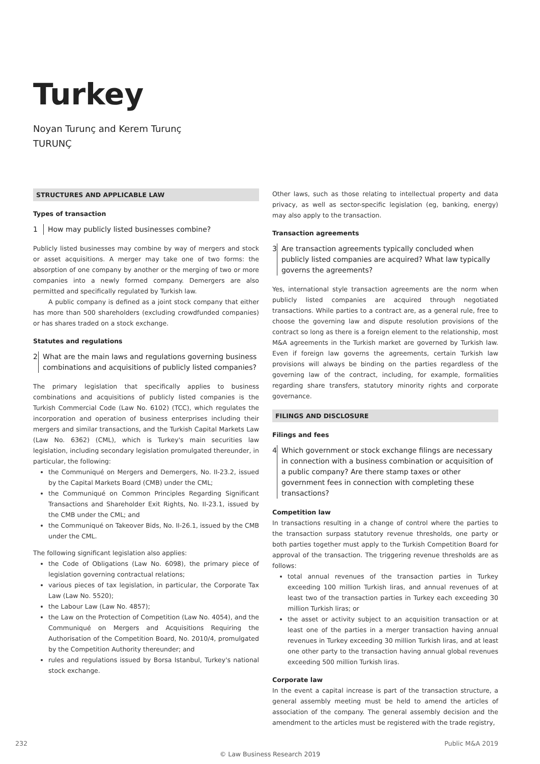Turkey
Noyan Turunç and Kerem Turunç
TURUNÇ
STRUCTURES AND APPLICABLE LAW
Types of transaction
1 How may publicly listed businesses combine?
Publicly listed businesses may combine by way of mergers and stock or asset acquisitions. A merger may take one of two forms: the absorption of one company by another or the merging of two or more companies into a newly formed company. Demergers are also permitted and specifically regulated by Turkish law.
A public company is defined as a joint stock company that either has more than 500 shareholders (excluding crowdfunded companies) or has shares traded on a stock exchange.
Statutes and regulations
2 What are the main laws and regulations governing business combinations and acquisitions of publicly listed companies?
The primary legislation that specifically applies to business combinations and acquisitions of publicly listed companies is the Turkish Commercial Code (Law No. 6102) (TCC), which regulates the incorporation and operation of business enterprises including their mergers and similar transactions, and the Turkish Capital Markets Law (Law No. 6362) (CML), which is Turkey's main securities law legislation, including secondary legislation promulgated thereunder, in particular, the following:
the Communiqué on Mergers and Demergers, No. II-23.2, issued by the Capital Markets Board (CMB) under the CML;
the Communiqué on Common Principles Regarding Significant Transactions and Shareholder Exit Rights, No. II-23.1, issued by the CMB under the CML; and
the Communiqué on Takeover Bids, No. II-26.1, issued by the CMB under the CML.
The following significant legislation also applies:
the Code of Obligations (Law No. 6098), the primary piece of legislation governing contractual relations;
various pieces of tax legislation, in particular, the Corporate Tax Law (Law No. 5520);
the Labour Law (Law No. 4857);
the Law on the Protection of Competition (Law No. 4054), and the Communiqué on Mergers and Acquisitions Requiring the Authorisation of the Competition Board, No. 2010/4, promulgated by the Competition Authority thereunder; and
rules and regulations issued by Borsa Istanbul, Turkey's national stock exchange.
Other laws, such as those relating to intellectual property and data privacy, as well as sector-specific legislation (eg, banking, energy) may also apply to the transaction.
Transaction agreements
3 Are transaction agreements typically concluded when publicly listed companies are acquired? What law typically governs the agreements?
Yes, international style transaction agreements are the norm when publicly listed companies are acquired through negotiated transactions. While parties to a contract are, as a general rule, free to choose the governing law and dispute resolution provisions of the contract so long as there is a foreign element to the relationship, most M&A agreements in the Turkish market are governed by Turkish law. Even if foreign law governs the agreements, certain Turkish law provisions will always be binding on the parties regardless of the governing law of the contract, including, for example, formalities regarding share transfers, statutory minority rights and corporate governance.
FILINGS AND DISCLOSURE
Filings and fees
4 Which government or stock exchange filings are necessary in connection with a business combination or acquisition of a public company? Are there stamp taxes or other government fees in connection with completing these transactions?
Competition law
In transactions resulting in a change of control where the parties to the transaction surpass statutory revenue thresholds, one party or both parties together must apply to the Turkish Competition Board for approval of the transaction. The triggering revenue thresholds are as follows:
total annual revenues of the transaction parties in Turkey exceeding 100 million Turkish liras, and annual revenues of at least two of the transaction parties in Turkey each exceeding 30 million Turkish liras; or
the asset or activity subject to an acquisition transaction or at least one of the parties in a merger transaction having annual revenues in Turkey exceeding 30 million Turkish liras, and at least one other party to the transaction having annual global revenues exceeding 500 million Turkish liras.
Corporate law
In the event a capital increase is part of the transaction structure, a general assembly meeting must be held to amend the articles of association of the company. The general assembly decision and the amendment to the articles must be registered with the trade registry,
232 Public M&A 2019
© Law Business Research 2019